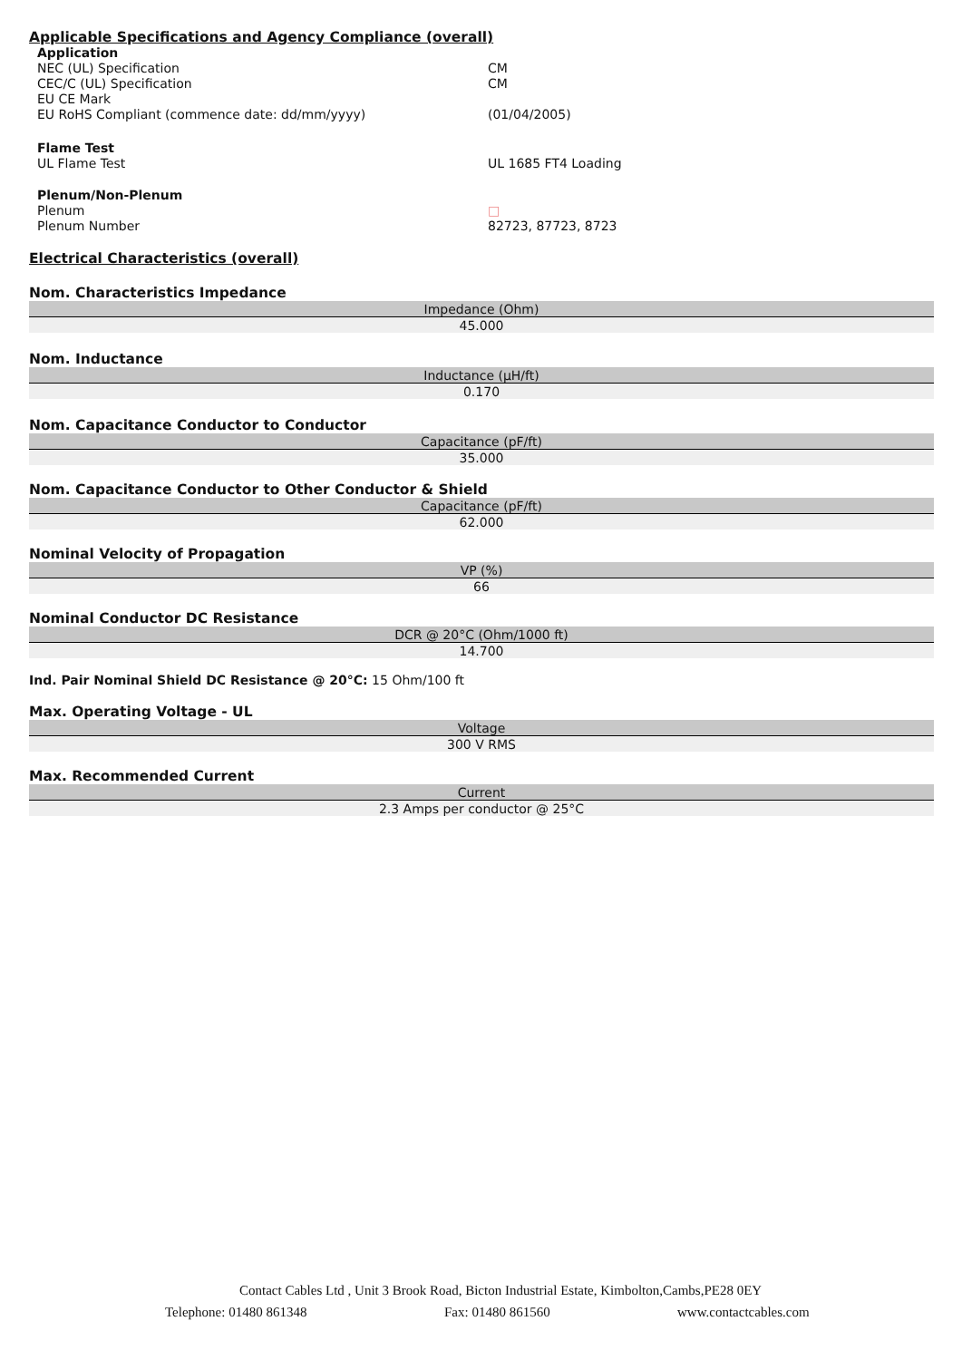Applicable Specifications and Agency Compliance (overall)
Application
NEC (UL) Specification CM
CEC/C (UL) Specification CM
EU CE Mark
EU RoHS Compliant (commence date: dd/mm/yyyy) (01/04/2005)
Flame Test
UL Flame Test UL 1685 FT4 Loading
Plenum/Non-Plenum
Plenum □
Plenum Number 82723, 87723, 8723
Electrical Characteristics (overall)
Nom. Characteristics Impedance
| Impedance (Ohm) |
| --- |
| 45.000 |
Nom. Inductance
| Inductance (µH/ft) |
| --- |
| 0.170 |
Nom. Capacitance Conductor to Conductor
| Capacitance (pF/ft) |
| --- |
| 35.000 |
Nom. Capacitance Conductor to Other Conductor & Shield
| Capacitance (pF/ft) |
| --- |
| 62.000 |
Nominal Velocity of Propagation
| VP (%) |
| --- |
| 66 |
Nominal Conductor DC Resistance
| DCR @ 20°C (Ohm/1000 ft) |
| --- |
| 14.700 |
Ind. Pair Nominal Shield DC Resistance @ 20°C: 15 Ohm/100 ft
Max. Operating Voltage - UL
| Voltage |
| --- |
| 300 V RMS |
Max. Recommended Current
| Current |
| --- |
| 2.3 Amps per conductor @ 25°C |
Contact Cables Ltd , Unit 3 Brook Road, Bicton Industrial Estate, Kimbolton,Cambs,PE28 0EY
Telephone: 01480 861348 Fax: 01480 861560 www.contactcables.com